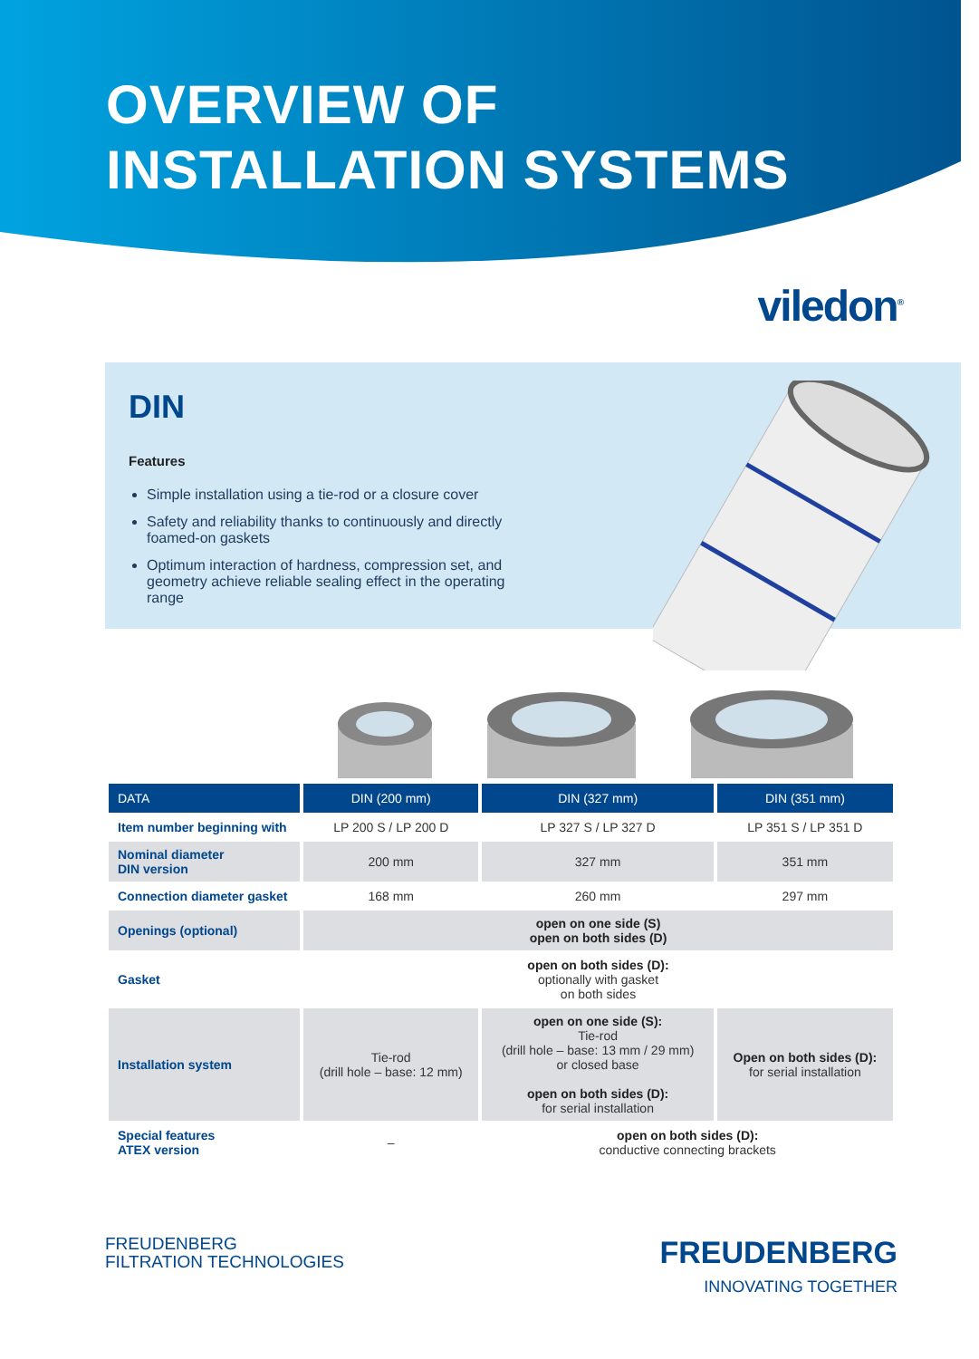OVERVIEW OF
INSTALLATION SYSTEMS
viledon<sup>®</sup>
DIN
Features
Simple installation using a tie-rod or a closure cover
Safety and reliability thanks to continuously and directly foamed-on gaskets
Optimum interaction of hardness, compression set, and geometry achieve reliable sealing effect in the operating range
| DATA | DIN (200 mm) | DIN (327 mm) | DIN (351 mm) |
| --- | --- | --- | --- |
| Item number beginning with | LP 200 S / LP 200 D | LP 327 S / LP 327 D | LP 351 S / LP 351 D |
| Nominal diameter DIN version | 200 mm | 327 mm | 351 mm |
| Connection diameter gasket | 168 mm | 260 mm | 297 mm |
| Openings (optional) | open on one side (S) open on both sides (D) | | |
| Gasket | open on both sides (D): optionally with gasket on both sides | | |
| Installation system | Tie-rod (drill hole – base: 12 mm) | open on one side (S): Tie-rod (drill hole – base: 13 mm / 29 mm) or closed base open on both sides (D): for serial installation | Open on both sides (D): for serial installation |
| Special features ATEX version | – | open on both sides (D): conductive connecting brackets | |
FREUDENBERG
FILTRATION TECHNOLOGIES
FREUDENBERG
INNOVATING TOGETHER